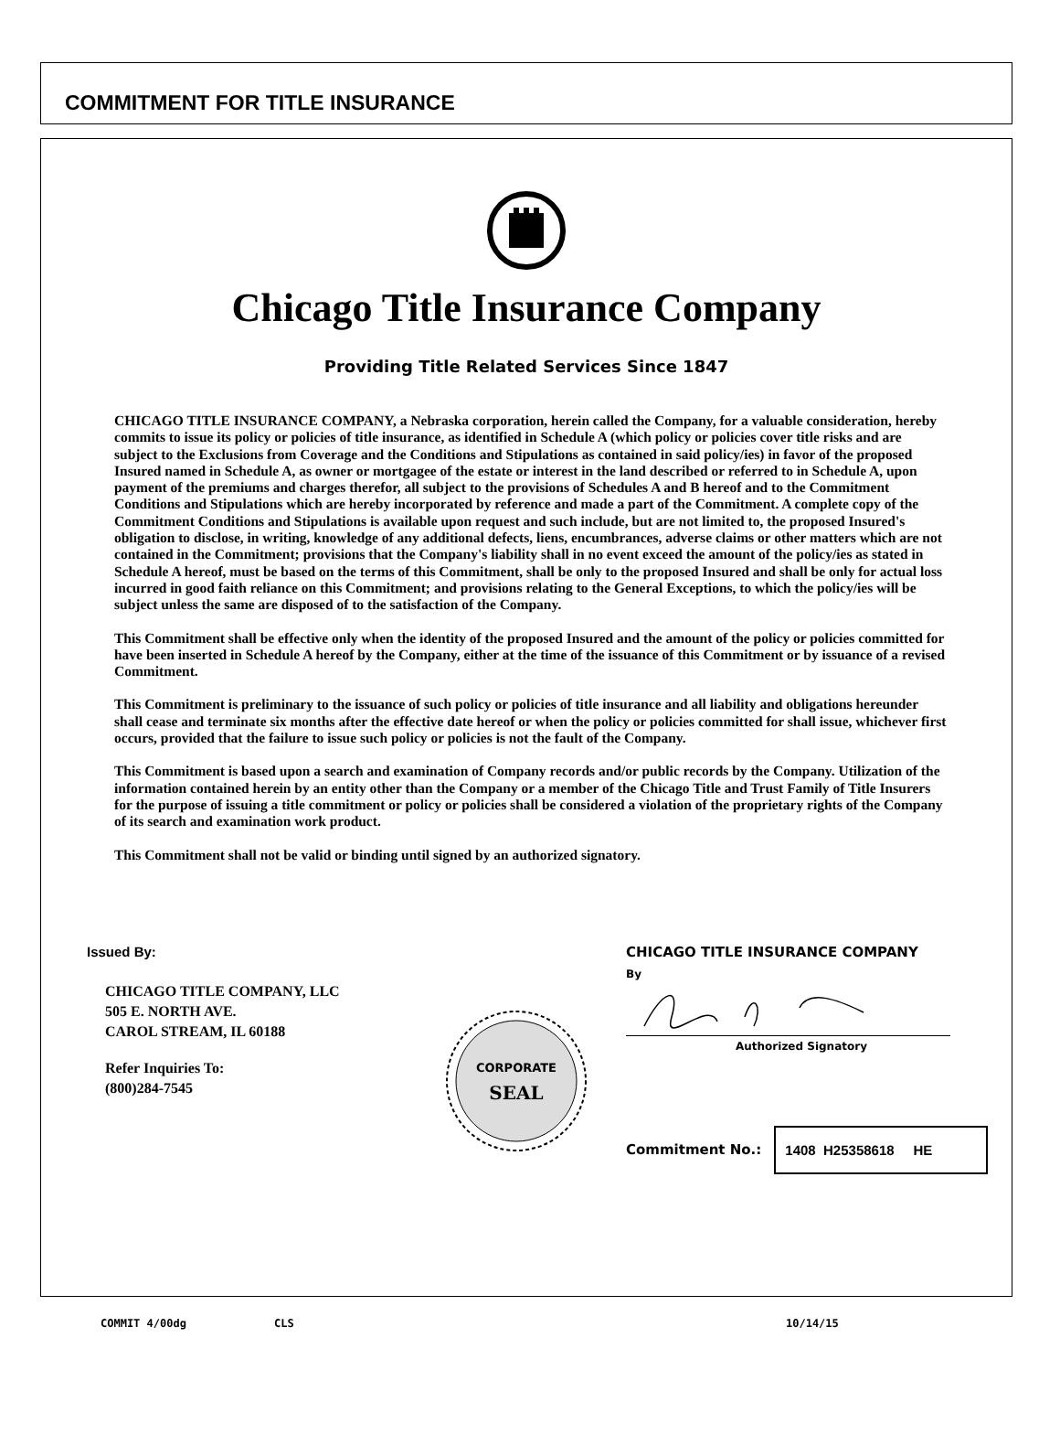COMMITMENT FOR TITLE INSURANCE
Chicago Title Insurance Company
Providing Title Related Services Since 1847
CHICAGO TITLE INSURANCE COMPANY, a Nebraska corporation, herein called the Company, for a valuable consideration, hereby commits to issue its policy or policies of title insurance, as identified in Schedule A (which policy or policies cover title risks and are subject to the Exclusions from Coverage and the Conditions and Stipulations as contained in said policy/ies) in favor of the proposed Insured named in Schedule A, as owner or mortgagee of the estate or interest in the land described or referred to in Schedule A, upon payment of the premiums and charges therefor, all subject to the provisions of Schedules A and B hereof and to the Commitment Conditions and Stipulations which are hereby incorporated by reference and made a part of the Commitment. A complete copy of the Commitment Conditions and Stipulations is available upon request and such include, but are not limited to, the proposed Insured's obligation to disclose, in writing, knowledge of any additional defects, liens, encumbrances, adverse claims or other matters which are not contained in the Commitment; provisions that the Company's liability shall in no event exceed the amount of the policy/ies as stated in Schedule A hereof, must be based on the terms of this Commitment, shall be only to the proposed Insured and shall be only for actual loss incurred in good faith reliance on this Commitment; and provisions relating to the General Exceptions, to which the policy/ies will be subject unless the same are disposed of to the satisfaction of the Company.
This Commitment shall be effective only when the identity of the proposed Insured and the amount of the policy or policies committed for have been inserted in Schedule A hereof by the Company, either at the time of the issuance of this Commitment or by issuance of a revised Commitment.
This Commitment is preliminary to the issuance of such policy or policies of title insurance and all liability and obligations hereunder shall cease and terminate six months after the effective date hereof or when the policy or policies committed for shall issue, whichever first occurs, provided that the failure to issue such policy or policies is not the fault of the Company.
This Commitment is based upon a search and examination of Company records and/or public records by the Company. Utilization of the information contained herein by an entity other than the Company or a member of the Chicago Title and Trust Family of Title Insurers for the purpose of issuing a title commitment or policy or policies shall be considered a violation of the proprietary rights of the Company of its search and examination work product.
This Commitment shall not be valid or binding until signed by an authorized signatory.
Issued By:
CHICAGO TITLE COMPANY, LLC
505 E. NORTH AVE.
CAROL STREAM, IL 60188
Refer Inquiries To:
(800)284-7545
CORPORATE
SEAL
CHICAGO TITLE INSURANCE COMPANY
By
Authorized Signatory
Commitment No.:
1408 H25358618 HE
COMMIT 4/00dg CLS 10/14/15